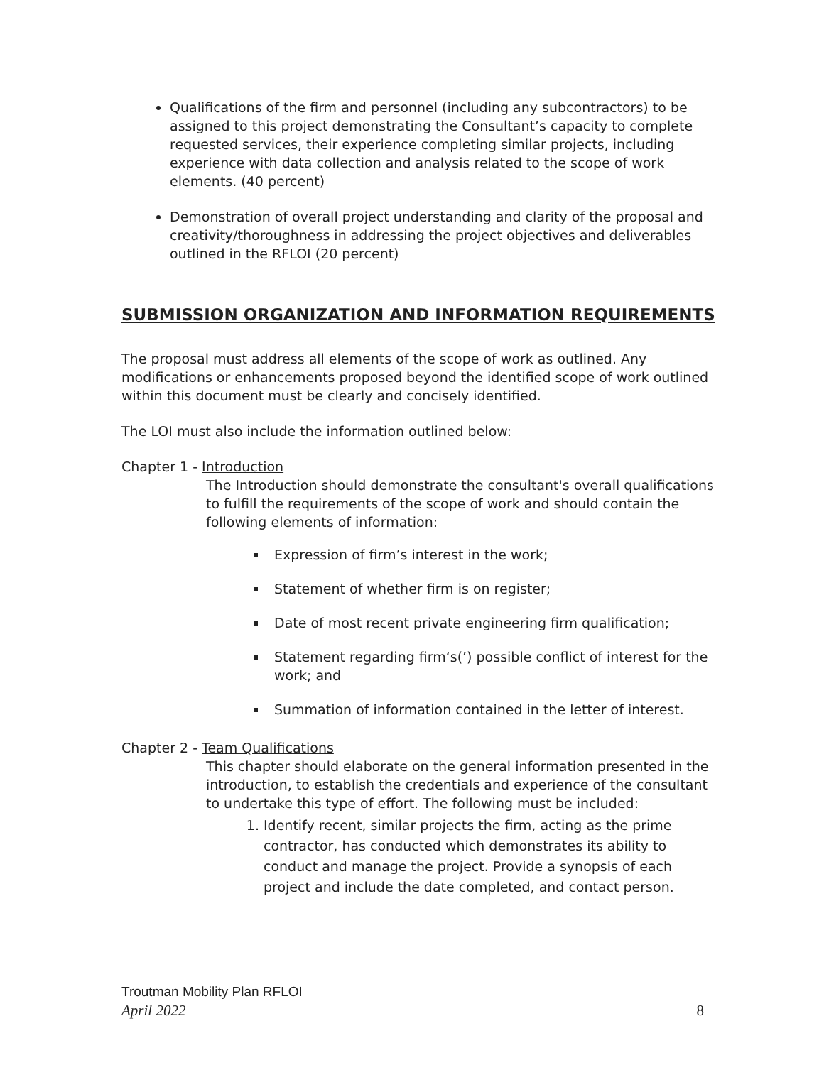Qualifications of the firm and personnel (including any subcontractors) to be assigned to this project demonstrating the Consultant’s capacity to complete requested services, their experience completing similar projects, including experience with data collection and analysis related to the scope of work elements. (40 percent)
Demonstration of overall project understanding and clarity of the proposal and creativity/thoroughness in addressing the project objectives and deliverables outlined in the RFLOI (20 percent)
SUBMISSION ORGANIZATION AND INFORMATION REQUIREMENTS
The proposal must address all elements of the scope of work as outlined. Any modifications or enhancements proposed beyond the identified scope of work outlined within this document must be clearly and concisely identified.
The LOI must also include the information outlined below:
Chapter 1 - Introduction
The Introduction should demonstrate the consultant's overall qualifications to fulfill the requirements of the scope of work and should contain the following elements of information:
Expression of firm’s interest in the work;
Statement of whether firm is on register;
Date of most recent private engineering firm qualification;
Statement regarding firm‘s(’) possible conflict of interest for the work; and
Summation of information contained in the letter of interest.
Chapter 2 - Team Qualifications
This chapter should elaborate on the general information presented in the introduction, to establish the credentials and experience of the consultant to undertake this type of effort. The following must be included:
1. Identify recent, similar projects the firm, acting as the prime contractor, has conducted which demonstrates its ability to conduct and manage the project. Provide a synopsis of each project and include the date completed, and contact person.
Troutman Mobility Plan RFLOI
April 2022 8